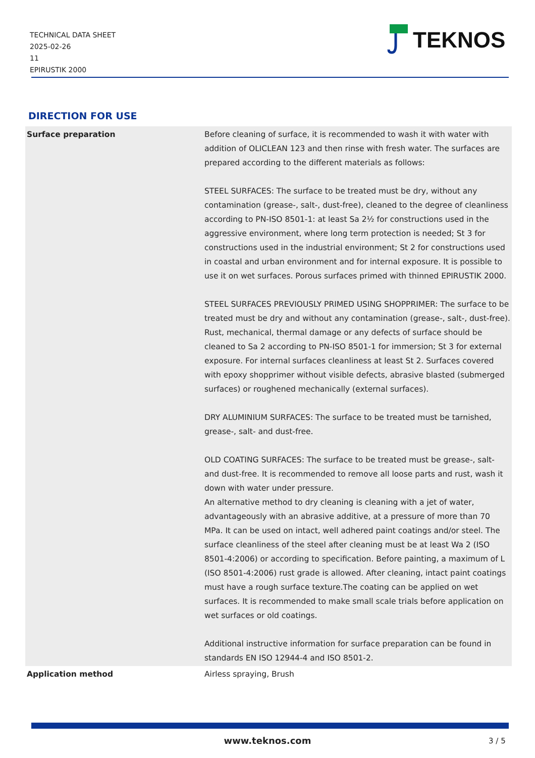TECHNICAL DATA SHEET
2025-02-26
11
EPIRUSTIK 2000
TEKNOS
DIRECTION FOR USE
| Surface preparation | Before cleaning of surface, it is recommended to wash it with water with addition of OLICLEAN 123 and then rinse with fresh water. The surfaces are prepared according to the different materials as follows: STEEL SURFACES: The surface to be treated must be dry, without any contamination (grease-, salt-, dust-free), cleaned to the degree of cleanliness according to PN-ISO 8501-1: at least Sa 2½ for constructions used in the aggressive environment, where long term protection is needed; St 3 for constructions used in the industrial environment; St 2 for constructions used in coastal and urban environment and for internal exposure. It is possible to use it on wet surfaces. Porous surfaces primed with thinned EPIRUSTIK 2000. STEEL SURFACES PREVIOUSLY PRIMED USING SHOPPRIMER: The surface to be treated must be dry and without any contamination (grease-, salt-, dust-free). Rust, mechanical, thermal damage or any defects of surface should be cleaned to Sa 2 according to PN-ISO 8501-1 for immersion; St 3 for external exposure. For internal surfaces cleanliness at least St 2. Surfaces covered with epoxy shopprimer without visible defects, abrasive blasted (submerged surfaces) or roughened mechanically (external surfaces). DRY ALUMINIUM SURFACES: The surface to be treated must be tarnished, grease-, salt- and dust-free. OLD COATING SURFACES: The surface to be treated must be grease-, salt- and dust-free. It is recommended to remove all loose parts and rust, wash it down with water under pressure. An alternative method to dry cleaning is cleaning with a jet of water, advantageously with an abrasive additive, at a pressure of more than 70 MPa. It can be used on intact, well adhered paint coatings and/or steel. The surface cleanliness of the steel after cleaning must be at least Wa 2 (ISO 8501-4:2006) or according to specification. Before painting, a maximum of L (ISO 8501-4:2006) rust grade is allowed. After cleaning, intact paint coatings must have a rough surface texture.The coating can be applied on wet surfaces. It is recommended to make small scale trials before application on wet surfaces or old coatings. Additional instructive information for surface preparation can be found in standards EN ISO 12944-4 and ISO 8501-2. |
| Application method | Airless spraying, Brush |
www.teknos.com 3 / 5